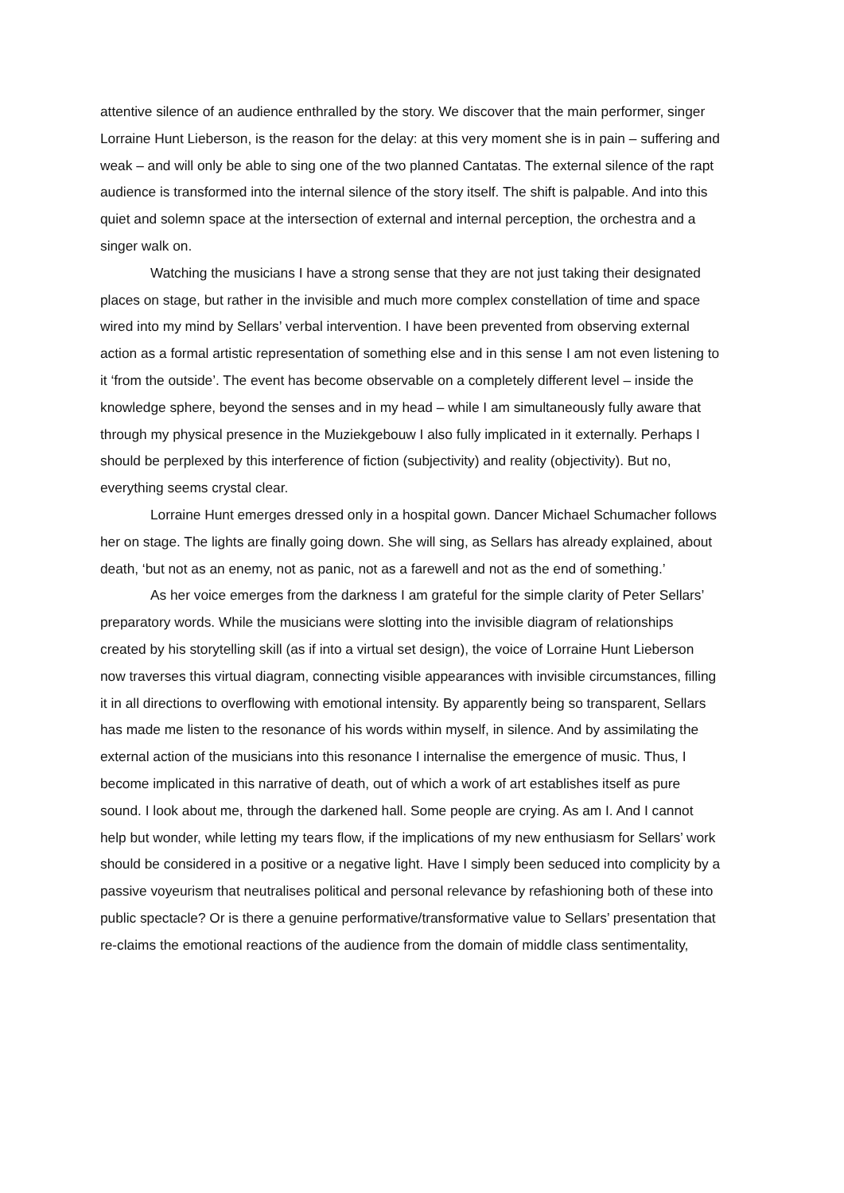attentive silence of an audience enthralled by the story. We discover that the main performer, singer Lorraine Hunt Lieberson, is the reason for the delay: at this very moment she is in pain – suffering and weak – and will only be able to sing one of the two planned Cantatas. The external silence of the rapt audience is transformed into the internal silence of the story itself. The shift is palpable. And into this quiet and solemn space at the intersection of external and internal perception, the orchestra and a singer walk on.
Watching the musicians I have a strong sense that they are not just taking their designated places on stage, but rather in the invisible and much more complex constellation of time and space wired into my mind by Sellars’ verbal intervention. I have been prevented from observing external action as a formal artistic representation of something else and in this sense I am not even listening to it ‘from the outside’. The event has become observable on a completely different level – inside the knowledge sphere, beyond the senses and in my head – while I am simultaneously fully aware that through my physical presence in the Muziekgebouw I also fully implicated in it externally. Perhaps I should be perplexed by this interference of fiction (subjectivity) and reality (objectivity). But no, everything seems crystal clear.
Lorraine Hunt emerges dressed only in a hospital gown. Dancer Michael Schumacher follows her on stage. The lights are finally going down. She will sing, as Sellars has already explained, about death, ‘but not as an enemy, not as panic, not as a farewell and not as the end of something.’
As her voice emerges from the darkness I am grateful for the simple clarity of Peter Sellars’ preparatory words. While the musicians were slotting into the invisible diagram of relationships created by his storytelling skill (as if into a virtual set design), the voice of Lorraine Hunt Lieberson now traverses this virtual diagram, connecting visible appearances with invisible circumstances, filling it in all directions to overflowing with emotional intensity. By apparently being so transparent, Sellars has made me listen to the resonance of his words within myself, in silence. And by assimilating the external action of the musicians into this resonance I internalise the emergence of music. Thus, I become implicated in this narrative of death, out of which a work of art establishes itself as pure sound. I look about me, through the darkened hall. Some people are crying. As am I. And I cannot help but wonder, while letting my tears flow, if the implications of my new enthusiasm for Sellars’ work should be considered in a positive or a negative light. Have I simply been seduced into complicity by a passive voyeurism that neutralises political and personal relevance by refashioning both of these into public spectacle? Or is there a genuine performative/transformative value to Sellars’ presentation that re-claims the emotional reactions of the audience from the domain of middle class sentimentality,